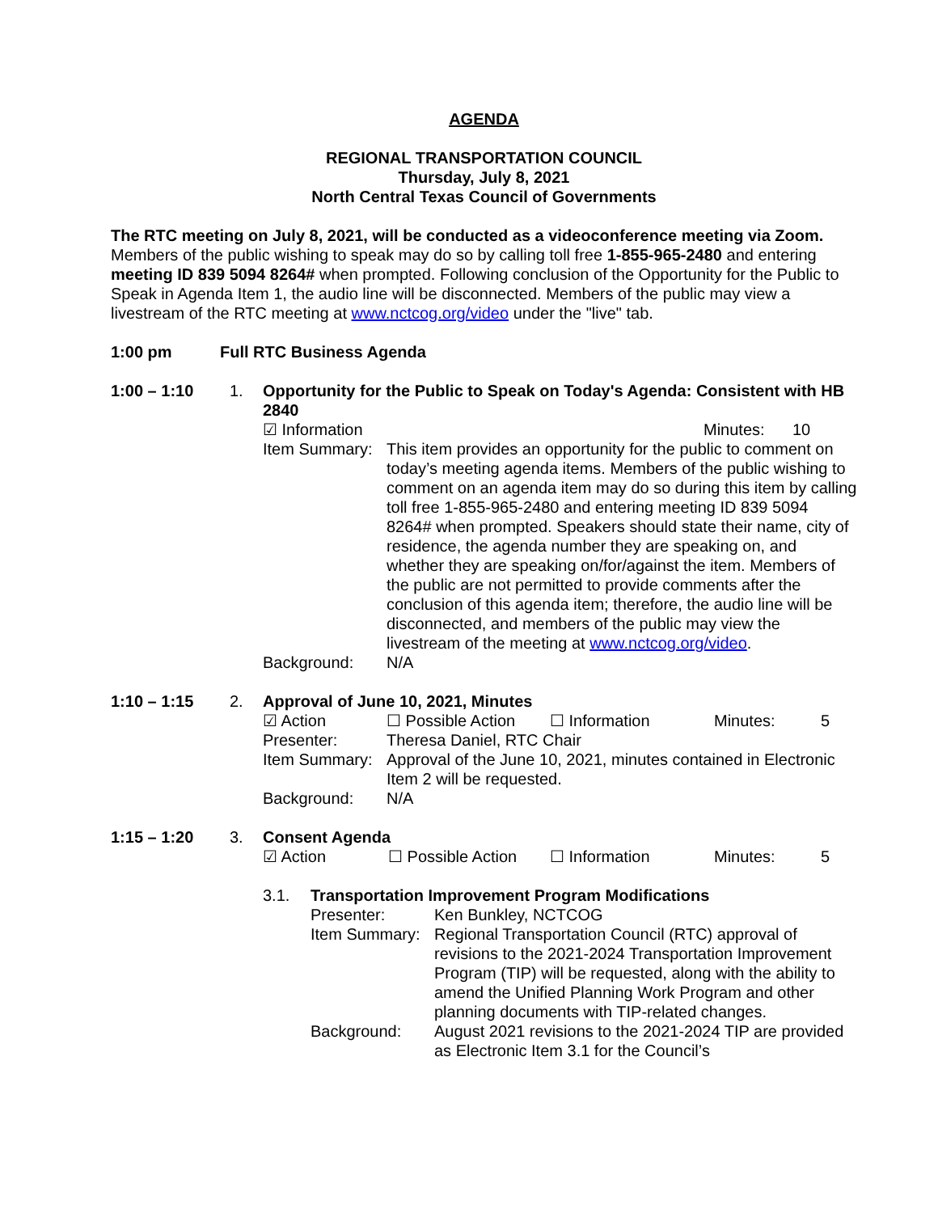AGENDA
REGIONAL TRANSPORTATION COUNCIL
Thursday, July 8, 2021
North Central Texas Council of Governments
The RTC meeting on July 8, 2021, will be conducted as a videoconference meeting via Zoom. Members of the public wishing to speak may do so by calling toll free 1-855-965-2480 and entering meeting ID 839 5094 8264# when prompted. Following conclusion of the Opportunity for the Public to Speak in Agenda Item 1, the audio line will be disconnected. Members of the public may view a livestream of the RTC meeting at www.nctcog.org/video under the "live" tab.
1:00 pm Full RTC Business Agenda
1:00 – 1:10 1. Opportunity for the Public to Speak on Today's Agenda: Consistent with HB 2840
☑ Information Minutes: 10
Item Summary:
This item provides an opportunity for the public to comment on today’s meeting agenda items. Members of the public wishing to comment on an agenda item may do so during this item by calling toll free 1-855-965-2480 and entering meeting ID 839 5094 8264# when prompted. Speakers should state their name, city of residence, the agenda number they are speaking on, and whether they are speaking on/for/against the item. Members of the public are not permitted to provide comments after the conclusion of this agenda item; therefore, the audio line will be disconnected, and members of the public may view the livestream of the meeting at www.nctcog.org/video.
Background: N/A
1:10 – 1:15 2. Approval of June 10, 2021, Minutes
☑ Action ☐ Possible Action ☐ Information Minutes: 5
Presenter: Theresa Daniel, RTC Chair
Item Summary:
Approval of the June 10, 2021, minutes contained in Electronic Item 2 will be requested.
Background: N/A
1:15 – 1:20 3. Consent Agenda
☑ Action ☐ Possible Action ☐ Information Minutes: 5
3.1. Transportation Improvement Program Modifications
Presenter: Ken Bunkley, NCTCOG
Item Summary:
Regional Transportation Council (RTC) approval of revisions to the 2021-2024 Transportation Improvement Program (TIP) will be requested, along with the ability to amend the Unified Planning Work Program and other planning documents with TIP-related changes.
Background: August 2021 revisions to the 2021-2024 TIP are provided as Electronic Item 3.1 for the Council’s